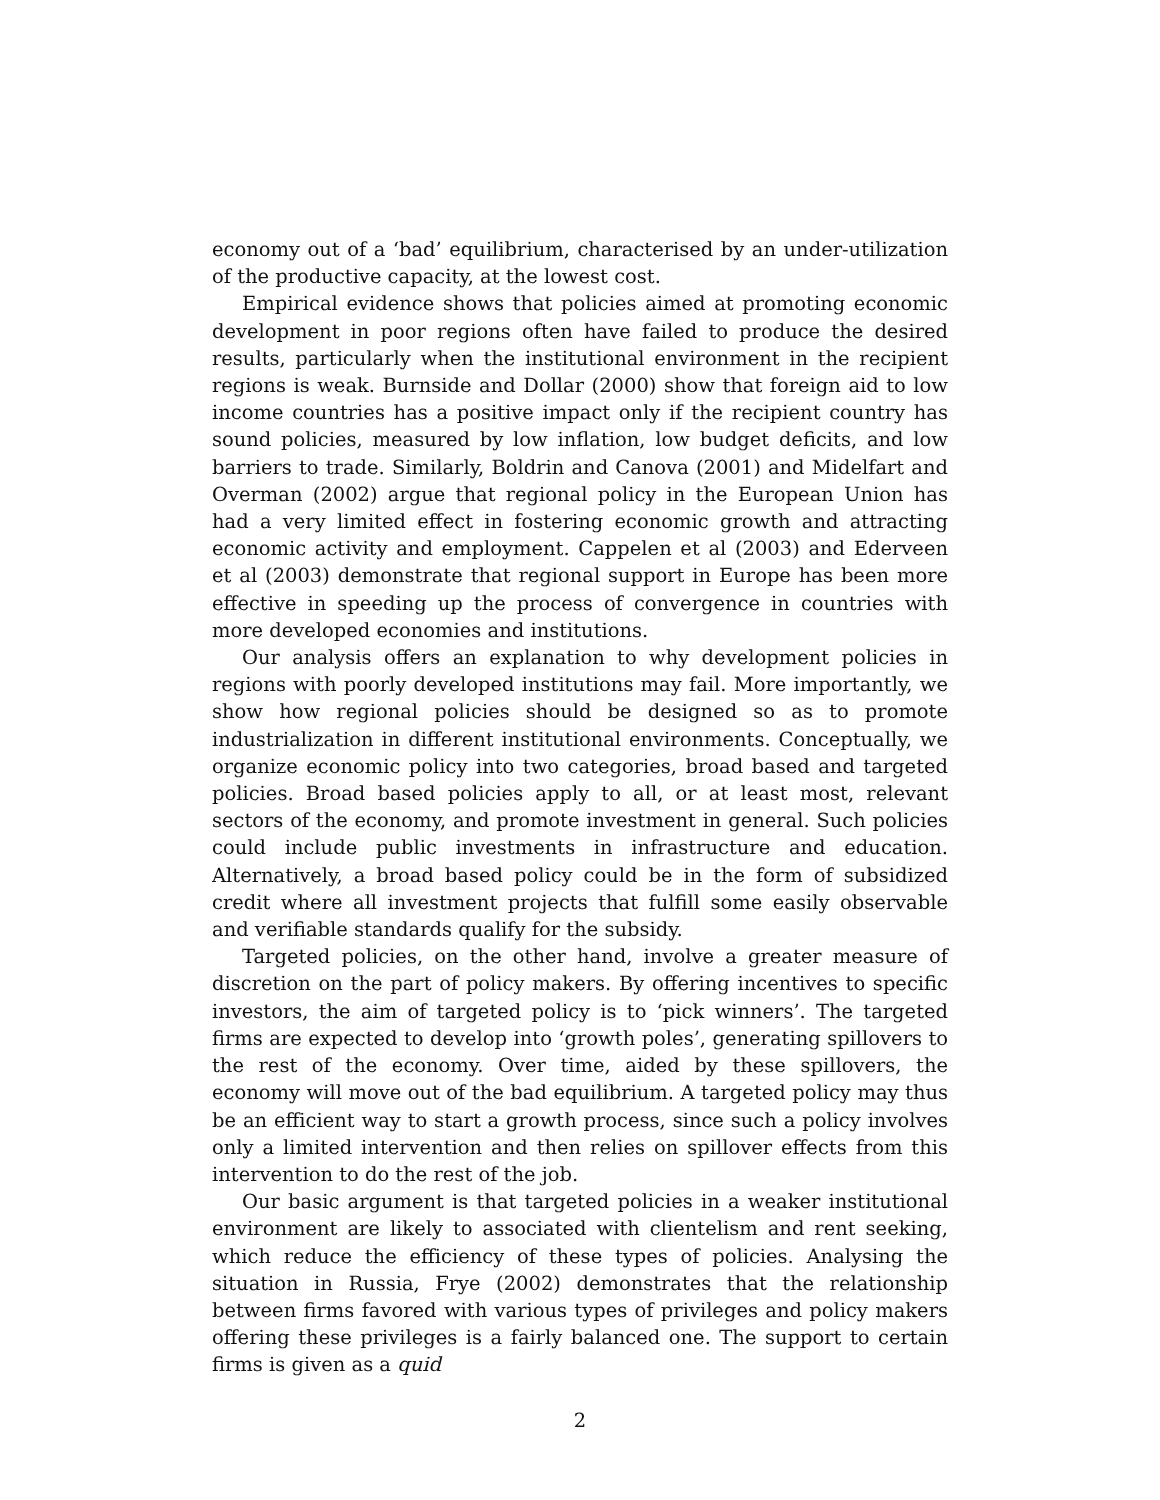economy out of a ‘bad’ equilibrium, characterised by an under-utilization of the productive capacity, at the lowest cost.
Empirical evidence shows that policies aimed at promoting economic development in poor regions often have failed to produce the desired results, particularly when the institutional environment in the recipient regions is weak. Burnside and Dollar (2000) show that foreign aid to low income countries has a positive impact only if the recipient country has sound policies, measured by low inflation, low budget deficits, and low barriers to trade. Similarly, Boldrin and Canova (2001) and Midelfart and Overman (2002) argue that regional policy in the European Union has had a very limited effect in fostering economic growth and attracting economic activity and employment. Cappelen et al (2003) and Ederveen et al (2003) demonstrate that regional support in Europe has been more effective in speeding up the process of convergence in countries with more developed economies and institutions.
Our analysis offers an explanation to why development policies in regions with poorly developed institutions may fail. More importantly, we show how regional policies should be designed so as to promote industrialization in different institutional environments. Conceptually, we organize economic policy into two categories, broad based and targeted policies. Broad based policies apply to all, or at least most, relevant sectors of the economy, and promote investment in general. Such policies could include public investments in infrastructure and education. Alternatively, a broad based policy could be in the form of subsidized credit where all investment projects that fulfill some easily observable and verifiable standards qualify for the subsidy.
Targeted policies, on the other hand, involve a greater measure of discretion on the part of policy makers. By offering incentives to specific investors, the aim of targeted policy is to ‘pick winners’. The targeted firms are expected to develop into ‘growth poles’, generating spillovers to the rest of the economy. Over time, aided by these spillovers, the economy will move out of the bad equilibrium. A targeted policy may thus be an efficient way to start a growth process, since such a policy involves only a limited intervention and then relies on spillover effects from this intervention to do the rest of the job.
Our basic argument is that targeted policies in a weaker institutional environment are likely to associated with clientelism and rent seeking, which reduce the efficiency of these types of policies. Analysing the situation in Russia, Frye (2002) demonstrates that the relationship between firms favored with various types of privileges and policy makers offering these privileges is a fairly balanced one. The support to certain firms is given as a quid
2